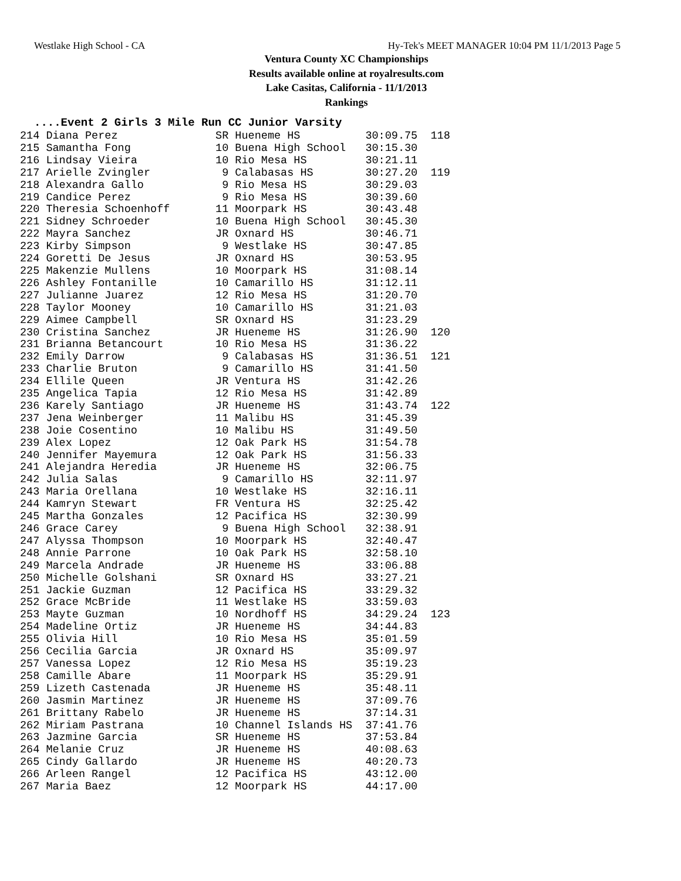Westlake High School - CA Hy-Tek's MEET MANAGER 10:04 PM 11/1/2013 Page 5
Ventura County XC Championships
Results available online at royalresults.com
Lake Casitas, California - 11/1/2013
Rankings
....Event 2 Girls 3 Mile Run CC Junior Varsity
| 214 Diana Perez | SR Hueneme HS | 30:09.75 | 118 |
| 215 Samantha Fong | 10 Buena High School | 30:15.30 | |
| 216 Lindsay Vieira | 10 Rio Mesa HS | 30:21.11 | |
| 217 Arielle Zvingler | 9 Calabasas HS | 30:27.20 | 119 |
| 218 Alexandra Gallo | 9 Rio Mesa HS | 30:29.03 | |
| 219 Candice Perez | 9 Rio Mesa HS | 30:39.60 | |
| 220 Theresia Schoenhoff | 11 Moorpark HS | 30:43.48 | |
| 221 Sidney Schroeder | 10 Buena High School | 30:45.30 | |
| 222 Mayra Sanchez | JR Oxnard HS | 30:46.71 | |
| 223 Kirby Simpson | 9 Westlake HS | 30:47.85 | |
| 224 Goretti De Jesus | JR Oxnard HS | 30:53.95 | |
| 225 Makenzie Mullens | 10 Moorpark HS | 31:08.14 | |
| 226 Ashley Fontanille | 10 Camarillo HS | 31:12.11 | |
| 227 Julianne Juarez | 12 Rio Mesa HS | 31:20.70 | |
| 228 Taylor Mooney | 10 Camarillo HS | 31:21.03 | |
| 229 Aimee Campbell | SR Oxnard HS | 31:23.29 | |
| 230 Cristina Sanchez | JR Hueneme HS | 31:26.90 | 120 |
| 231 Brianna Betancourt | 10 Rio Mesa HS | 31:36.22 | |
| 232 Emily Darrow | 9 Calabasas HS | 31:36.51 | 121 |
| 233 Charlie Bruton | 9 Camarillo HS | 31:41.50 | |
| 234 Ellile Queen | JR Ventura HS | 31:42.26 | |
| 235 Angelica Tapia | 12 Rio Mesa HS | 31:42.89 | |
| 236 Karely Santiago | JR Hueneme HS | 31:43.74 | 122 |
| 237 Jena Weinberger | 11 Malibu HS | 31:45.39 | |
| 238 Joie Cosentino | 10 Malibu HS | 31:49.50 | |
| 239 Alex Lopez | 12 Oak Park HS | 31:54.78 | |
| 240 Jennifer Mayemura | 12 Oak Park HS | 31:56.33 | |
| 241 Alejandra Heredia | JR Hueneme HS | 32:06.75 | |
| 242 Julia Salas | 9 Camarillo HS | 32:11.97 | |
| 243 Maria Orellana | 10 Westlake HS | 32:16.11 | |
| 244 Kamryn Stewart | FR Ventura HS | 32:25.42 | |
| 245 Martha Gonzales | 12 Pacifica HS | 32:30.99 | |
| 246 Grace Carey | 9 Buena High School | 32:38.91 | |
| 247 Alyssa Thompson | 10 Moorpark HS | 32:40.47 | |
| 248 Annie Parrone | 10 Oak Park HS | 32:58.10 | |
| 249 Marcela Andrade | JR Hueneme HS | 33:06.88 | |
| 250 Michelle Golshani | SR Oxnard HS | 33:27.21 | |
| 251 Jackie Guzman | 12 Pacifica HS | 33:29.32 | |
| 252 Grace McBride | 11 Westlake HS | 33:59.03 | |
| 253 Mayte Guzman | 10 Nordhoff HS | 34:29.24 | 123 |
| 254 Madeline Ortiz | JR Hueneme HS | 34:44.83 | |
| 255 Olivia Hill | 10 Rio Mesa HS | 35:01.59 | |
| 256 Cecilia Garcia | JR Oxnard HS | 35:09.97 | |
| 257 Vanessa Lopez | 12 Rio Mesa HS | 35:19.23 | |
| 258 Camille Abare | 11 Moorpark HS | 35:29.91 | |
| 259 Lizeth Castenada | JR Hueneme HS | 35:48.11 | |
| 260 Jasmin Martinez | JR Hueneme HS | 37:09.76 | |
| 261 Brittany Rabelo | JR Hueneme HS | 37:14.31 | |
| 262 Miriam Pastrana | 10 Channel Islands HS | 37:41.76 | |
| 263 Jazmine Garcia | SR Hueneme HS | 37:53.84 | |
| 264 Melanie Cruz | JR Hueneme HS | 40:08.63 | |
| 265 Cindy Gallardo | JR Hueneme HS | 40:20.73 | |
| 266 Arleen Rangel | 12 Pacifica HS | 43:12.00 | |
| 267 Maria Baez | 12 Moorpark HS | 44:17.00 | |